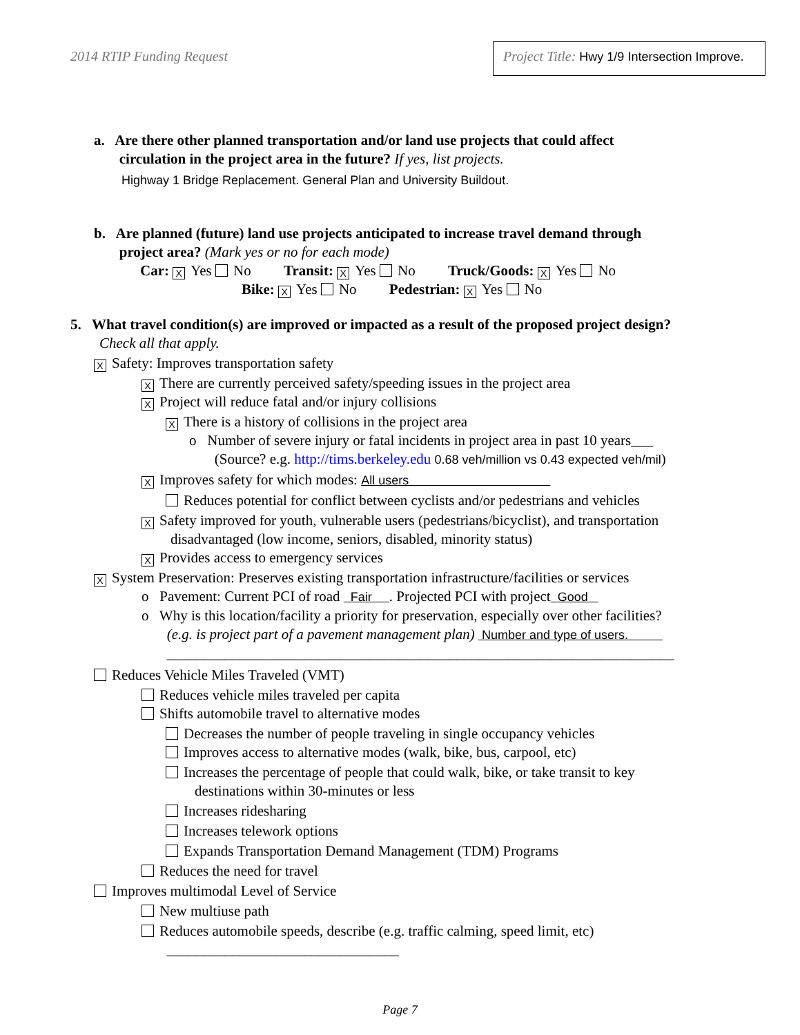2014 RTIP Funding Request
Project Title: Hwy 1/9 Intersection Improve.
a. Are there other planned transportation and/or land use projects that could affect
circulation in the project area in the future? If yes, list projects.
Highway 1 Bridge Replacement. General Plan and University Buildout.
b. Are planned (future) land use projects anticipated to increase travel demand through
project area? (Mark yes or no for each mode)
Car: X Yes No Transit: X Yes No Truck/Goods: X Yes No
Bike: X Yes No Pedestrian: X Yes No
5. What travel condition(s) are improved or impacted as a result of the proposed project design?
Check all that apply.
X Safety: Improves transportation safety
X There are currently perceived safety/speeding issues in the project area
X Project will reduce fatal and/or injury collisions
X There is a history of collisions in the project area
o Number of severe injury or fatal incidents in project area in past 10 years___
(Source? e.g. http://tims.berkeley.edu 0.68 veh/million vs 0.43 expected veh/mil)
X Improves safety for which modes: All users
Reduces potential for conflict between cyclists and/or pedestrians and vehicles
X Safety improved for youth, vulnerable users (pedestrians/bicyclist), and transportation
disadvantaged (low income, seniors, disabled, minority status)
X Provides access to emergency services
X System Preservation: Preserves existing transportation infrastructure/facilities or services
o Pavement: Current PCI of road Fair . Projected PCI with project Good
o Why is this location/facility a priority for preservation, especially over other facilities?
(e.g. is project part of a pavement management plan) Number and type of users.
______________________________________________________________________
Reduces Vehicle Miles Traveled (VMT)
Reduces vehicle miles traveled per capita
Shifts automobile travel to alternative modes
Decreases the number of people traveling in single occupancy vehicles
Improves access to alternative modes (walk, bike, bus, carpool, etc)
Increases the percentage of people that could walk, bike, or take transit to key
destinations within 30-minutes or less
Increases ridesharing
Increases telework options
Expands Transportation Demand Management (TDM) Programs
Reduces the need for travel
Improves multimodal Level of Service
New multiuse path
Reduces automobile speeds, describe (e.g. traffic calming, speed limit, etc)
________________________________
Page 7